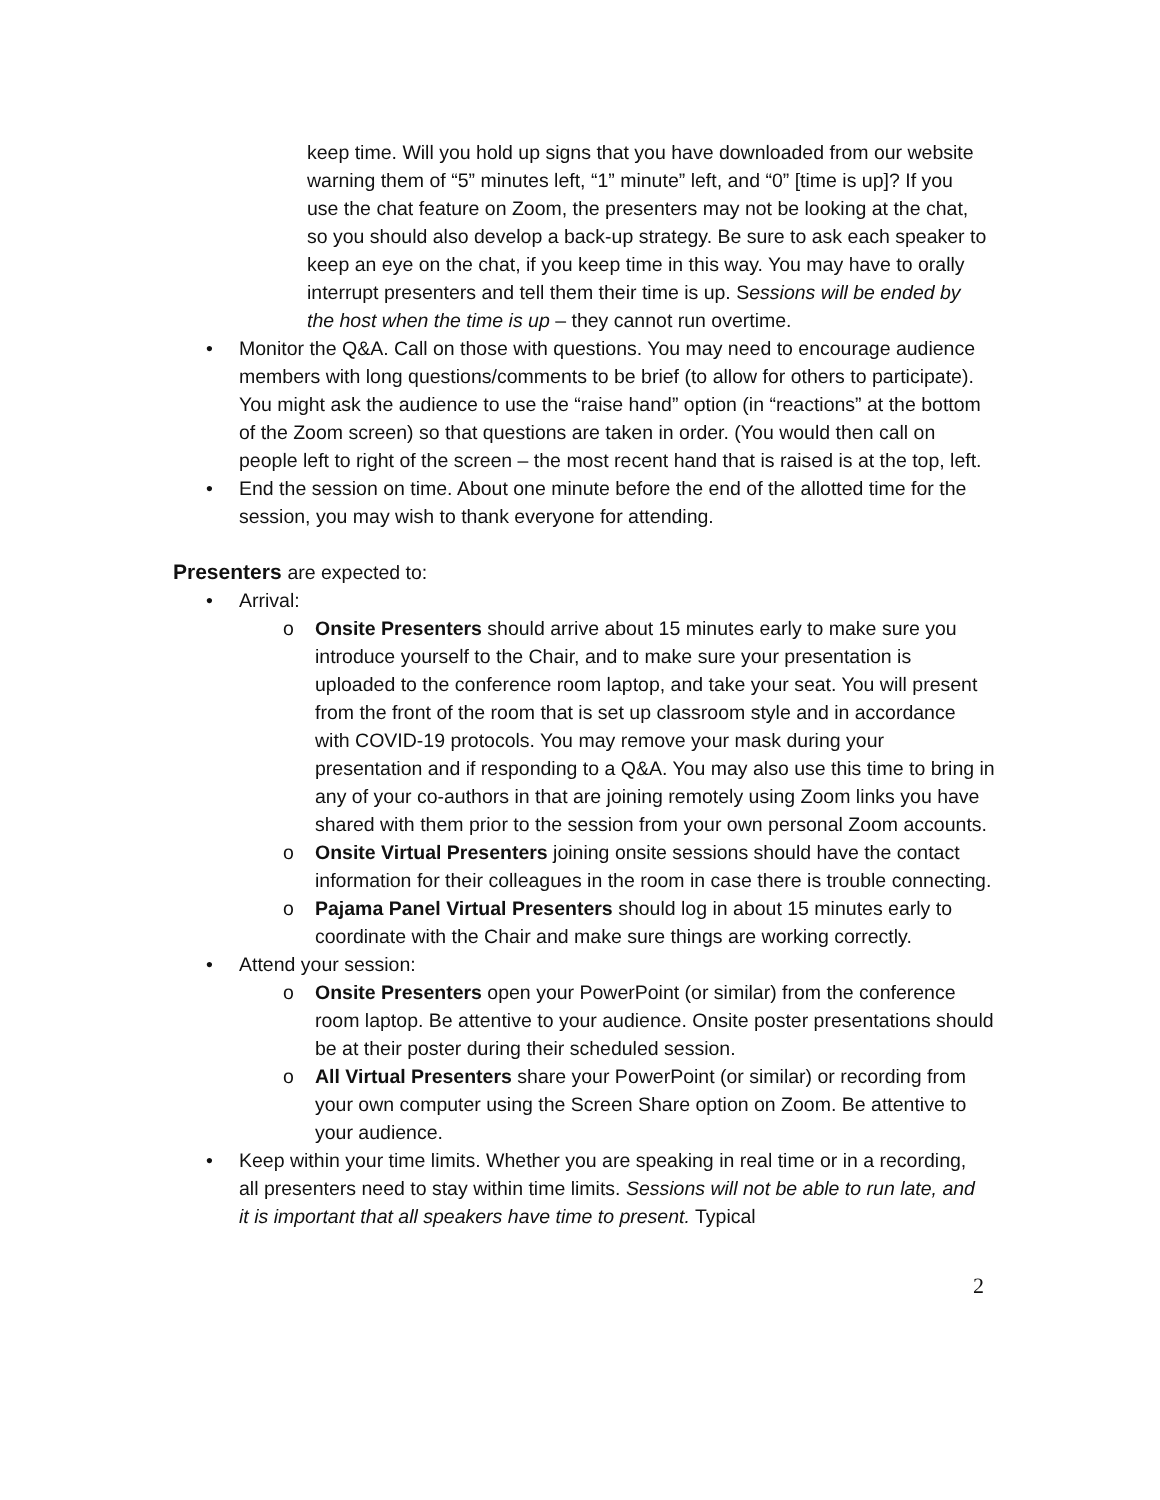keep time. Will you hold up signs that you have downloaded from our website warning them of “5” minutes left, “1” minute” left, and “0” [time is up]? If you use the chat feature on Zoom, the presenters may not be looking at the chat, so you should also develop a back-up strategy. Be sure to ask each speaker to keep an eye on the chat, if you keep time in this way. You may have to orally interrupt presenters and tell them their time is up. Sessions will be ended by the host when the time is up – they cannot run overtime.
• Monitor the Q&A. Call on those with questions. You may need to encourage audience members with long questions/comments to be brief (to allow for others to participate). You might ask the audience to use the “raise hand” option (in “reactions” at the bottom of the Zoom screen) so that questions are taken in order. (You would then call on people left to right of the screen – the most recent hand that is raised is at the top, left.
• End the session on time. About one minute before the end of the allotted time for the session, you may wish to thank everyone for attending.
Presenters are expected to:
• Arrival:
o Onsite Presenters should arrive about 15 minutes early to make sure you introduce yourself to the Chair, and to make sure your presentation is uploaded to the conference room laptop, and take your seat. You will present from the front of the room that is set up classroom style and in accordance with COVID-19 protocols. You may remove your mask during your presentation and if responding to a Q&A. You may also use this time to bring in any of your co-authors in that are joining remotely using Zoom links you have shared with them prior to the session from your own personal Zoom accounts.
o Onsite Virtual Presenters joining onsite sessions should have the contact information for their colleagues in the room in case there is trouble connecting.
o Pajama Panel Virtual Presenters should log in about 15 minutes early to coordinate with the Chair and make sure things are working correctly.
• Attend your session:
o Onsite Presenters open your PowerPoint (or similar) from the conference room laptop. Be attentive to your audience. Onsite poster presentations should be at their poster during their scheduled session.
o All Virtual Presenters share your PowerPoint (or similar) or recording from your own computer using the Screen Share option on Zoom. Be attentive to your audience.
• Keep within your time limits. Whether you are speaking in real time or in a recording, all presenters need to stay within time limits. Sessions will not be able to run late, and it is important that all speakers have time to present. Typical
2